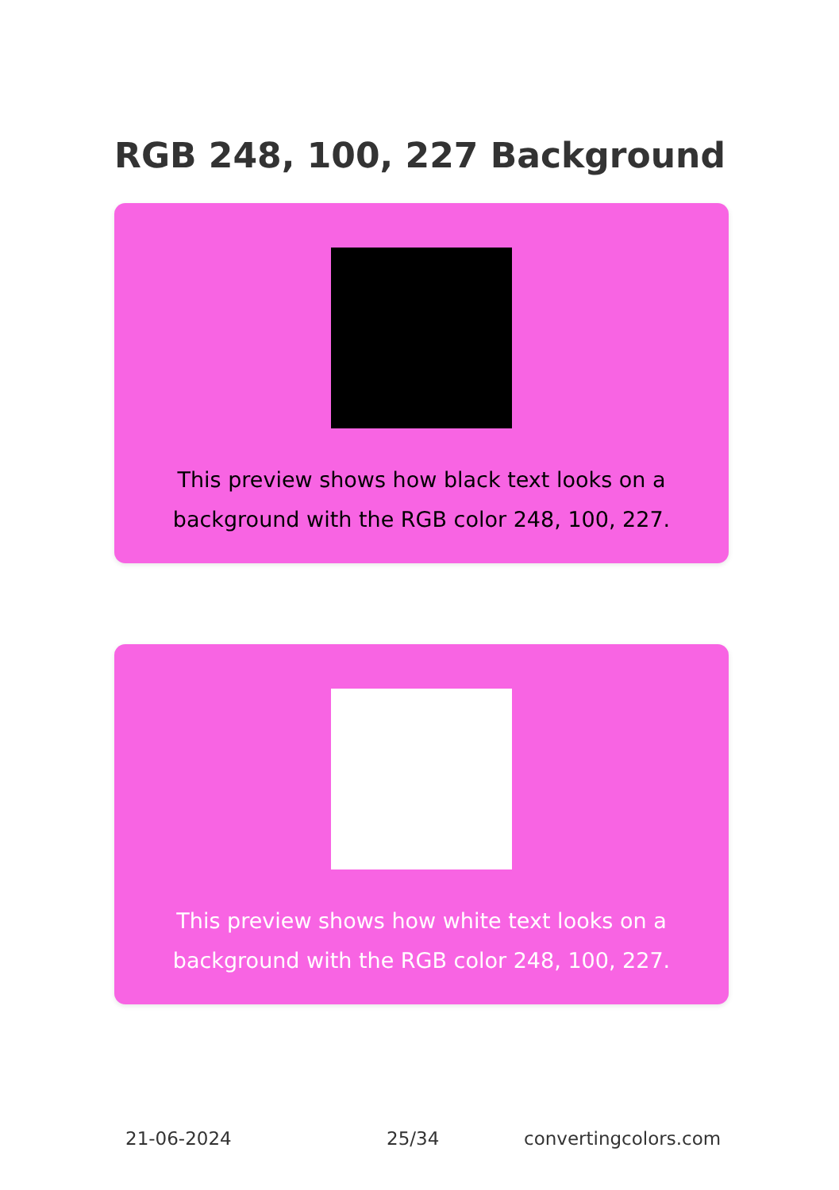RGB 248, 100, 227 Background
This preview shows how black text looks on a background with the RGB color 248, 100, 227.
This preview shows how white text looks on a background with the RGB color 248, 100, 227.
21-06-2024 25/34 convertingcolors.com